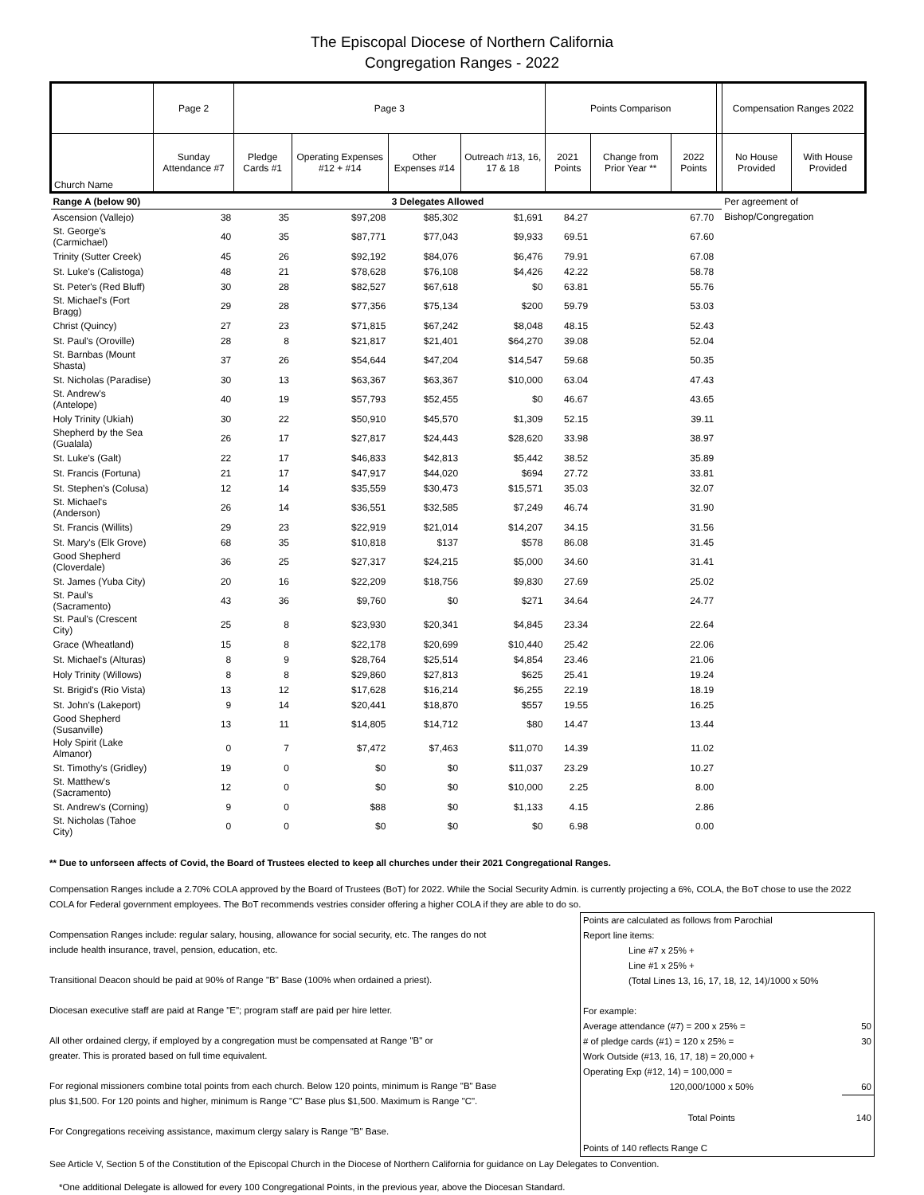The Episcopal Diocese of Northern California
Congregation Ranges - 2022
| | Page 2 | Page 3 | | | | Points Comparison | | | | Compensation Ranges 2022 | |
| --- | --- | --- | --- | --- | --- | --- | --- | --- | --- | --- | --- |
| Church Name | Sunday Attendance #7 | Pledge Cards #1 | Operating Expenses #12 + #14 | Other Expenses #14 | Outreach #13, 16, 17 & 18 | 2021 Points | Change from Prior Year ** | 2022 Points | | No House Provided | With House Provided |
| Range A (below 90) | 3 Delegates Allowed | | | | | | | | | Per agreement of | |
| Ascension (Vallejo) | 38 | 35 | $97,208 | $85,302 | $1,691 | 84.27 | | 67.70 | | Bishop/Congregation | |
| St. George's (Carmichael) | 40 | 35 | $87,771 | $77,043 | $9,933 | 69.51 | | 67.60 | | | |
| Trinity (Sutter Creek) | 45 | 26 | $92,192 | $84,076 | $6,476 | 79.91 | | 67.08 | | | |
| St. Luke's (Calistoga) | 48 | 21 | $78,628 | $76,108 | $4,426 | 42.22 | | 58.78 | | | |
| St. Peter's (Red Bluff) | 30 | 28 | $82,527 | $67,618 | $0 | 63.81 | | 55.76 | | | |
| St. Michael's (Fort Bragg) | 29 | 28 | $77,356 | $75,134 | $200 | 59.79 | | 53.03 | | | |
| Christ (Quincy) | 27 | 23 | $71,815 | $67,242 | $8,048 | 48.15 | | 52.43 | | | |
| St. Paul's (Oroville) | 28 | 8 | $21,817 | $21,401 | $64,270 | 39.08 | | 52.04 | | | |
| St. Barnbas (Mount Shasta) | 37 | 26 | $54,644 | $47,204 | $14,547 | 59.68 | | 50.35 | | | |
| St. Nicholas (Paradise) | 30 | 13 | $63,367 | $63,367 | $10,000 | 63.04 | | 47.43 | | | |
| St. Andrew's (Antelope) | 40 | 19 | $57,793 | $52,455 | $0 | 46.67 | | 43.65 | | | |
| Holy Trinity (Ukiah) | 30 | 22 | $50,910 | $45,570 | $1,309 | 52.15 | | 39.11 | | | |
| Shepherd by the Sea (Gualala) | 26 | 17 | $27,817 | $24,443 | $28,620 | 33.98 | | 38.97 | | | |
| St. Luke's (Galt) | 22 | 17 | $46,833 | $42,813 | $5,442 | 38.52 | | 35.89 | | | |
| St. Francis (Fortuna) | 21 | 17 | $47,917 | $44,020 | $694 | 27.72 | | 33.81 | | | |
| St. Stephen's (Colusa) | 12 | 14 | $35,559 | $30,473 | $15,571 | 35.03 | | 32.07 | | | |
| St. Michael's (Anderson) | 26 | 14 | $36,551 | $32,585 | $7,249 | 46.74 | | 31.90 | | | |
| St. Francis (Willits) | 29 | 23 | $22,919 | $21,014 | $14,207 | 34.15 | | 31.56 | | | |
| St. Mary's (Elk Grove) | 68 | 35 | $10,818 | $137 | $578 | 86.08 | | 31.45 | | | |
| Good Shepherd (Cloverdale) | 36 | 25 | $27,317 | $24,215 | $5,000 | 34.60 | | 31.41 | | | |
| St. James (Yuba City) | 20 | 16 | $22,209 | $18,756 | $9,830 | 27.69 | | 25.02 | | | |
| St. Paul's (Sacramento) | 43 | 36 | $9,760 | $0 | $271 | 34.64 | | 24.77 | | | |
| St. Paul's (Crescent City) | 25 | 8 | $23,930 | $20,341 | $4,845 | 23.34 | | 22.64 | | | |
| Grace (Wheatland) | 15 | 8 | $22,178 | $20,699 | $10,440 | 25.42 | | 22.06 | | | |
| St. Michael's (Alturas) | 8 | 9 | $28,764 | $25,514 | $4,854 | 23.46 | | 21.06 | | | |
| Holy Trinity (Willows) | 8 | 8 | $29,860 | $27,813 | $625 | 25.41 | | 19.24 | | | |
| St. Brigid's (Rio Vista) | 13 | 12 | $17,628 | $16,214 | $6,255 | 22.19 | | 18.19 | | | |
| St. John's (Lakeport) | 9 | 14 | $20,441 | $18,870 | $557 | 19.55 | | 16.25 | | | |
| Good Shepherd (Susanville) | 13 | 11 | $14,805 | $14,712 | $80 | 14.47 | | 13.44 | | | |
| Holy Spirit (Lake Almanor) | 0 | 7 | $7,472 | $7,463 | $11,070 | 14.39 | | 11.02 | | | |
| St. Timothy's (Gridley) | 19 | 0 | $0 | $0 | $11,037 | 23.29 | | 10.27 | | | |
| St. Matthew's (Sacramento) | 12 | 0 | $0 | $0 | $10,000 | 2.25 | | 8.00 | | | |
| St. Andrew's (Corning) | 9 | 0 | $88 | $0 | $1,133 | 4.15 | | 2.86 | | | |
| St. Nicholas (Tahoe City) | 0 | 0 | $0 | $0 | $0 | 6.98 | | 0.00 | | | |
** Due to unforseen affects of Covid, the Board of Trustees elected to keep all churches under their 2021 Congregational Ranges.
Compensation Ranges include a 2.70% COLA approved by the Board of Trustees (BoT) for 2022. While the Social Security Admin. is currently projecting a 6%, COLA, the BoT chose to use the 2022 COLA for Federal government employees. The BoT recommends vestries consider offering a higher COLA if they are able to do so.
| Points are calculated as follows from Parochial | |
| Report line items: | |
| Line #7 x 25% + | |
| Line #1 x 25% + | |
| (Total Lines 13, 16, 17, 18, 12, 14)/1000 x 50% | |
| For example: | |
| Average attendance (#7) = 200 x 25% = | 50 |
| # of pledge cards (#1) = 120 x 25% = | 30 |
| Work Outside (#13, 16, 17, 18) = 20,000 + | |
| Operating Exp (#12, 14) = 100,000 = | |
| 120,000/1000 x 50% | 60 |
| Total Points | 140 |
| Points of 140 reflects Range C | |
Compensation Ranges include: regular salary, housing, allowance for social security, etc. The ranges do not
include health insurance, travel, pension, education, etc.
Transitional Deacon should be paid at 90% of Range "B" Base (100% when ordained a priest).
Diocesan executive staff are paid at Range "E"; program staff are paid per hire letter.
All other ordained clergy, if employed by a congregation must be compensated at Range "B" or
greater. This is prorated based on full time equivalent.
For regional missioners combine total points from each church. Below 120 points, minimum is Range "B" Base
plus $1,500. For 120 points and higher, minimum is Range "C" Base plus $1,500. Maximum is Range "C".
For Congregations receiving assistance, maximum clergy salary is Range "B" Base.
See Article V, Section 5 of the Constitution of the Episcopal Church in the Diocese of Northern California for guidance on Lay Delegates to Convention.
*One additional Delegate is allowed for every 100 Congregational Points, in the previous year, above the Diocesan Standard.